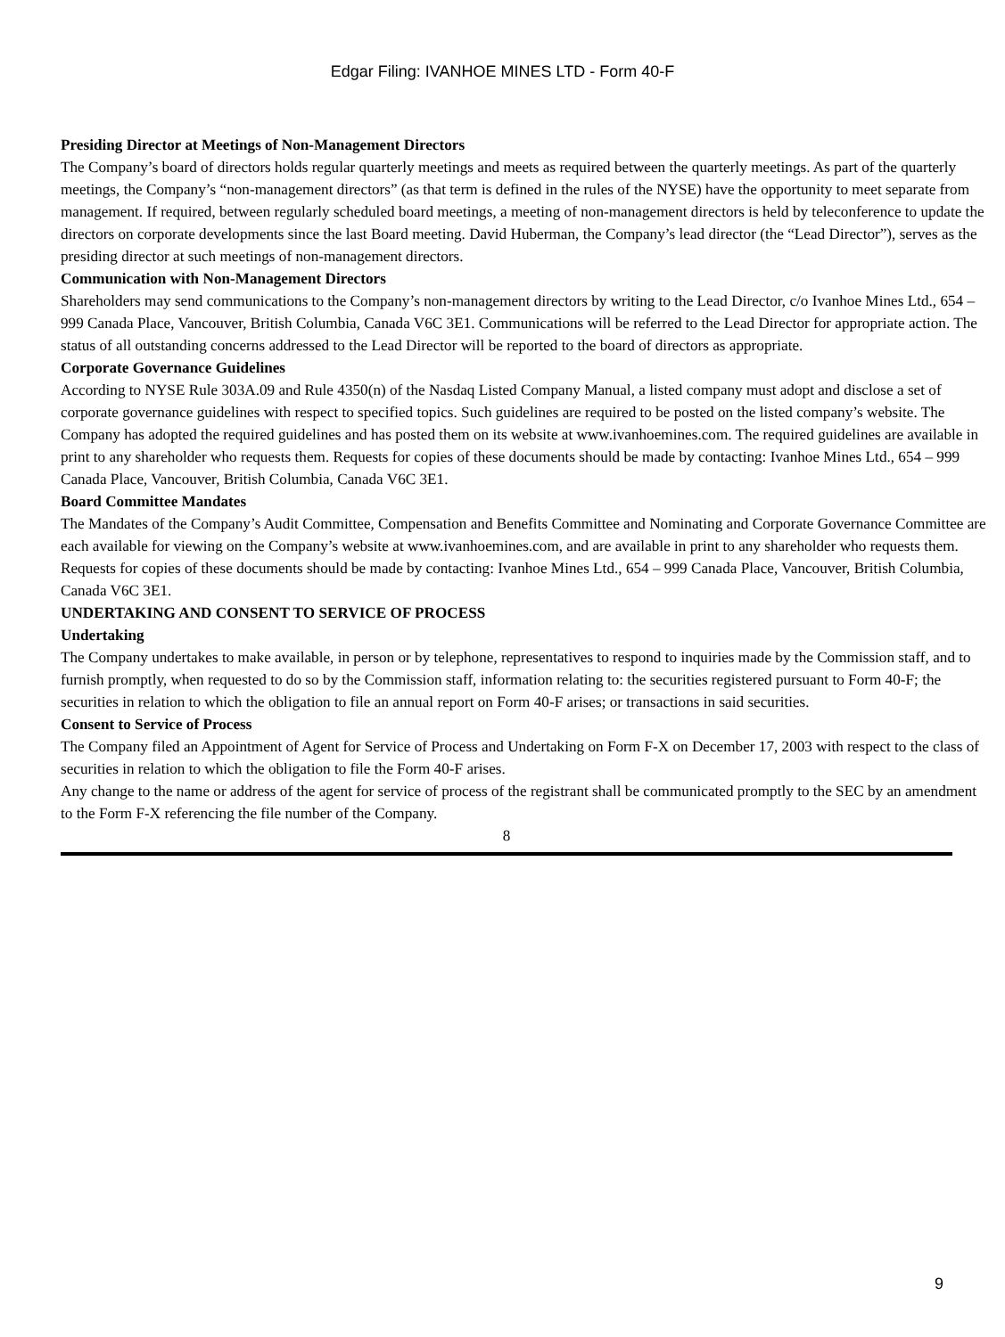Edgar Filing: IVANHOE MINES LTD - Form 40-F
Presiding Director at Meetings of Non-Management Directors
The Company’s board of directors holds regular quarterly meetings and meets as required between the quarterly meetings. As part of the quarterly meetings, the Company’s “non-management directors” (as that term is defined in the rules of the NYSE) have the opportunity to meet separate from management. If required, between regularly scheduled board meetings, a meeting of non-management directors is held by teleconference to update the directors on corporate developments since the last Board meeting. David Huberman, the Company’s lead director (the “Lead Director”), serves as the presiding director at such meetings of non-management directors.
Communication with Non-Management Directors
Shareholders may send communications to the Company’s non-management directors by writing to the Lead Director, c/o Ivanhoe Mines Ltd., 654 – 999 Canada Place, Vancouver, British Columbia, Canada V6C 3E1. Communications will be referred to the Lead Director for appropriate action. The status of all outstanding concerns addressed to the Lead Director will be reported to the board of directors as appropriate.
Corporate Governance Guidelines
According to NYSE Rule 303A.09 and Rule 4350(n) of the Nasdaq Listed Company Manual, a listed company must adopt and disclose a set of corporate governance guidelines with respect to specified topics. Such guidelines are required to be posted on the listed company’s website. The Company has adopted the required guidelines and has posted them on its website at www.ivanhoemines.com. The required guidelines are available in print to any shareholder who requests them. Requests for copies of these documents should be made by contacting: Ivanhoe Mines Ltd., 654 – 999 Canada Place, Vancouver, British Columbia, Canada V6C 3E1.
Board Committee Mandates
The Mandates of the Company’s Audit Committee, Compensation and Benefits Committee and Nominating and Corporate Governance Committee are each available for viewing on the Company’s website at www.ivanhoemines.com, and are available in print to any shareholder who requests them. Requests for copies of these documents should be made by contacting: Ivanhoe Mines Ltd., 654 – 999 Canada Place, Vancouver, British Columbia, Canada V6C 3E1.
UNDERTAKING AND CONSENT TO SERVICE OF PROCESS
Undertaking
The Company undertakes to make available, in person or by telephone, representatives to respond to inquiries made by the Commission staff, and to furnish promptly, when requested to do so by the Commission staff, information relating to: the securities registered pursuant to Form 40-F; the securities in relation to which the obligation to file an annual report on Form 40-F arises; or transactions in said securities.
Consent to Service of Process
The Company filed an Appointment of Agent for Service of Process and Undertaking on Form F-X on December 17, 2003 with respect to the class of securities in relation to which the obligation to file the Form 40-F arises.
Any change to the name or address of the agent for service of process of the registrant shall be communicated promptly to the SEC by an amendment to the Form F-X referencing the file number of the Company.
8
9